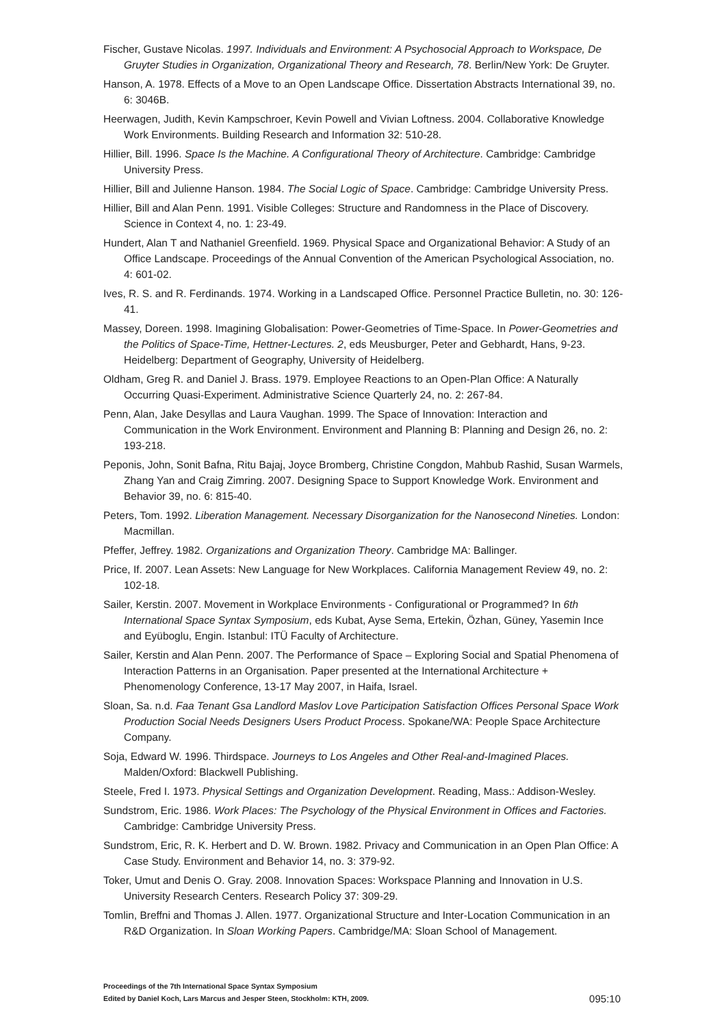Fischer, Gustave Nicolas. 1997. Individuals and Environment: A Psychosocial Approach to Workspace, De Gruyter Studies in Organization, Organizational Theory and Research, 78. Berlin/New York: De Gruyter.
Hanson, A. 1978. Effects of a Move to an Open Landscape Office. Dissertation Abstracts International 39, no. 6: 3046B.
Heerwagen, Judith, Kevin Kampschroer, Kevin Powell and Vivian Loftness. 2004. Collaborative Knowledge Work Environments. Building Research and Information 32: 510-28.
Hillier, Bill. 1996. Space Is the Machine. A Configurational Theory of Architecture. Cambridge: Cambridge University Press.
Hillier, Bill and Julienne Hanson. 1984. The Social Logic of Space. Cambridge: Cambridge University Press.
Hillier, Bill and Alan Penn. 1991. Visible Colleges: Structure and Randomness in the Place of Discovery. Science in Context 4, no. 1: 23-49.
Hundert, Alan T and Nathaniel Greenfield. 1969. Physical Space and Organizational Behavior: A Study of an Office Landscape. Proceedings of the Annual Convention of the American Psychological Association, no. 4: 601-02.
Ives, R. S. and R. Ferdinands. 1974. Working in a Landscaped Office. Personnel Practice Bulletin, no. 30: 126-41.
Massey, Doreen. 1998. Imagining Globalisation: Power-Geometries of Time-Space. In Power-Geometries and the Politics of Space-Time, Hettner-Lectures. 2, eds Meusburger, Peter and Gebhardt, Hans, 9-23. Heidelberg: Department of Geography, University of Heidelberg.
Oldham, Greg R. and Daniel J. Brass. 1979. Employee Reactions to an Open-Plan Office: A Naturally Occurring Quasi-Experiment. Administrative Science Quarterly 24, no. 2: 267-84.
Penn, Alan, Jake Desyllas and Laura Vaughan. 1999. The Space of Innovation: Interaction and Communication in the Work Environment. Environment and Planning B: Planning and Design 26, no. 2: 193-218.
Peponis, John, Sonit Bafna, Ritu Bajaj, Joyce Bromberg, Christine Congdon, Mahbub Rashid, Susan Warmels, Zhang Yan and Craig Zimring. 2007. Designing Space to Support Knowledge Work. Environment and Behavior 39, no. 6: 815-40.
Peters, Tom. 1992. Liberation Management. Necessary Disorganization for the Nanosecond Nineties. London: Macmillan.
Pfeffer, Jeffrey. 1982. Organizations and Organization Theory. Cambridge MA: Ballinger.
Price, If. 2007. Lean Assets: New Language for New Workplaces. California Management Review 49, no. 2: 102-18.
Sailer, Kerstin. 2007. Movement in Workplace Environments - Configurational or Programmed? In 6th International Space Syntax Symposium, eds Kubat, Ayse Sema, Ertekin, Özhan, Güney, Yasemin Ince and Eyüboglu, Engin. Istanbul: ITÜ Faculty of Architecture.
Sailer, Kerstin and Alan Penn. 2007. The Performance of Space – Exploring Social and Spatial Phenomena of Interaction Patterns in an Organisation. Paper presented at the International Architecture + Phenomenology Conference, 13-17 May 2007, in Haifa, Israel.
Sloan, Sa. n.d. Faa Tenant Gsa Landlord Maslov Love Participation Satisfaction Offices Personal Space Work Production Social Needs Designers Users Product Process. Spokane/WA: People Space Architecture Company.
Soja, Edward W. 1996. Thirdspace. Journeys to Los Angeles and Other Real-and-Imagined Places. Malden/Oxford: Blackwell Publishing.
Steele, Fred I. 1973. Physical Settings and Organization Development. Reading, Mass.: Addison-Wesley.
Sundstrom, Eric. 1986. Work Places: The Psychology of the Physical Environment in Offices and Factories. Cambridge: Cambridge University Press.
Sundstrom, Eric, R. K. Herbert and D. W. Brown. 1982. Privacy and Communication in an Open Plan Office: A Case Study. Environment and Behavior 14, no. 3: 379-92.
Toker, Umut and Denis O. Gray. 2008. Innovation Spaces: Workspace Planning and Innovation in U.S. University Research Centers. Research Policy 37: 309-29.
Tomlin, Breffni and Thomas J. Allen. 1977. Organizational Structure and Inter-Location Communication in an R&D Organization. In Sloan Working Papers. Cambridge/MA: Sloan School of Management.
Proceedings of the 7th International Space Syntax Symposium
Edited by Daniel Koch, Lars Marcus and Jesper Steen, Stockholm: KTH, 2009.
095:10